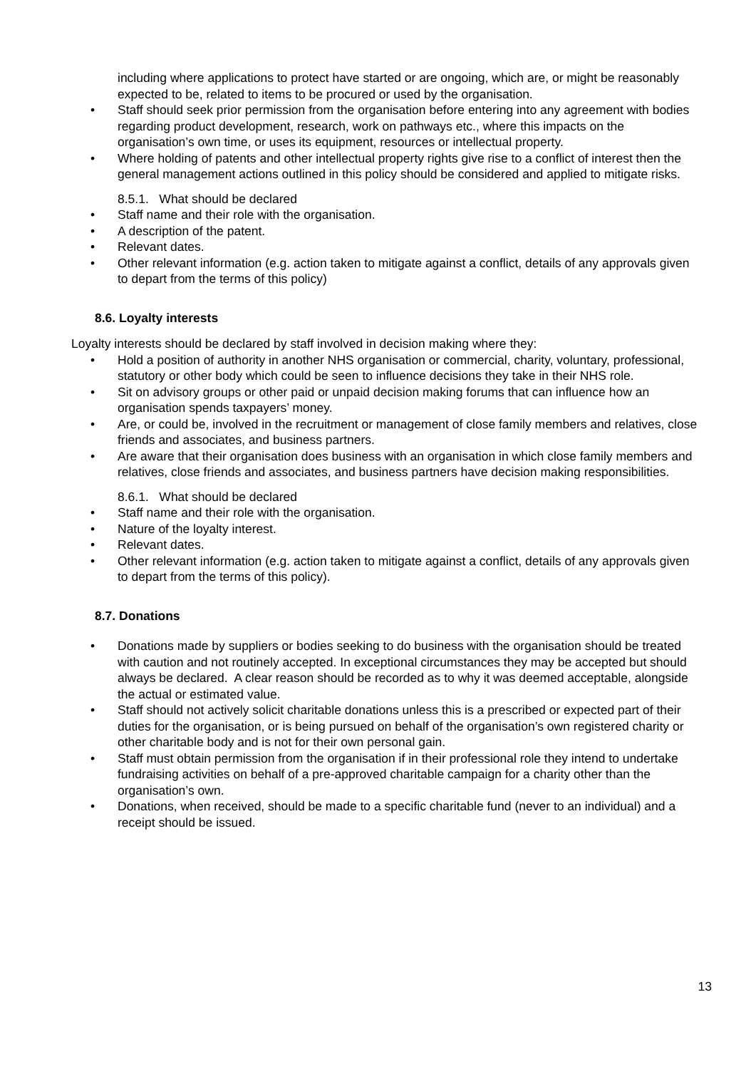including where applications to protect have started or are ongoing, which are, or might be reasonably expected to be, related to items to be procured or used by the organisation.
• Staff should seek prior permission from the organisation before entering into any agreement with bodies regarding product development, research, work on pathways etc., where this impacts on the organisation’s own time, or uses its equipment, resources or intellectual property.
• Where holding of patents and other intellectual property rights give rise to a conflict of interest then the general management actions outlined in this policy should be considered and applied to mitigate risks.
8.5.1. What should be declared
• Staff name and their role with the organisation.
• A description of the patent.
• Relevant dates.
• Other relevant information (e.g. action taken to mitigate against a conflict, details of any approvals given to depart from the terms of this policy)
8.6. Loyalty interests
Loyalty interests should be declared by staff involved in decision making where they:
• Hold a position of authority in another NHS organisation or commercial, charity, voluntary, professional, statutory or other body which could be seen to influence decisions they take in their NHS role.
• Sit on advisory groups or other paid or unpaid decision making forums that can influence how an organisation spends taxpayers’ money.
• Are, or could be, involved in the recruitment or management of close family members and relatives, close friends and associates, and business partners.
• Are aware that their organisation does business with an organisation in which close family members and relatives, close friends and associates, and business partners have decision making responsibilities.
8.6.1. What should be declared
• Staff name and their role with the organisation.
• Nature of the loyalty interest.
• Relevant dates.
• Other relevant information (e.g. action taken to mitigate against a conflict, details of any approvals given to depart from the terms of this policy).
8.7. Donations
• Donations made by suppliers or bodies seeking to do business with the organisation should be treated with caution and not routinely accepted. In exceptional circumstances they may be accepted but should always be declared. A clear reason should be recorded as to why it was deemed acceptable, alongside the actual or estimated value.
• Staff should not actively solicit charitable donations unless this is a prescribed or expected part of their duties for the organisation, or is being pursued on behalf of the organisation’s own registered charity or other charitable body and is not for their own personal gain.
• Staff must obtain permission from the organisation if in their professional role they intend to undertake fundraising activities on behalf of a pre-approved charitable campaign for a charity other than the organisation’s own.
• Donations, when received, should be made to a specific charitable fund (never to an individual) and a receipt should be issued.
13